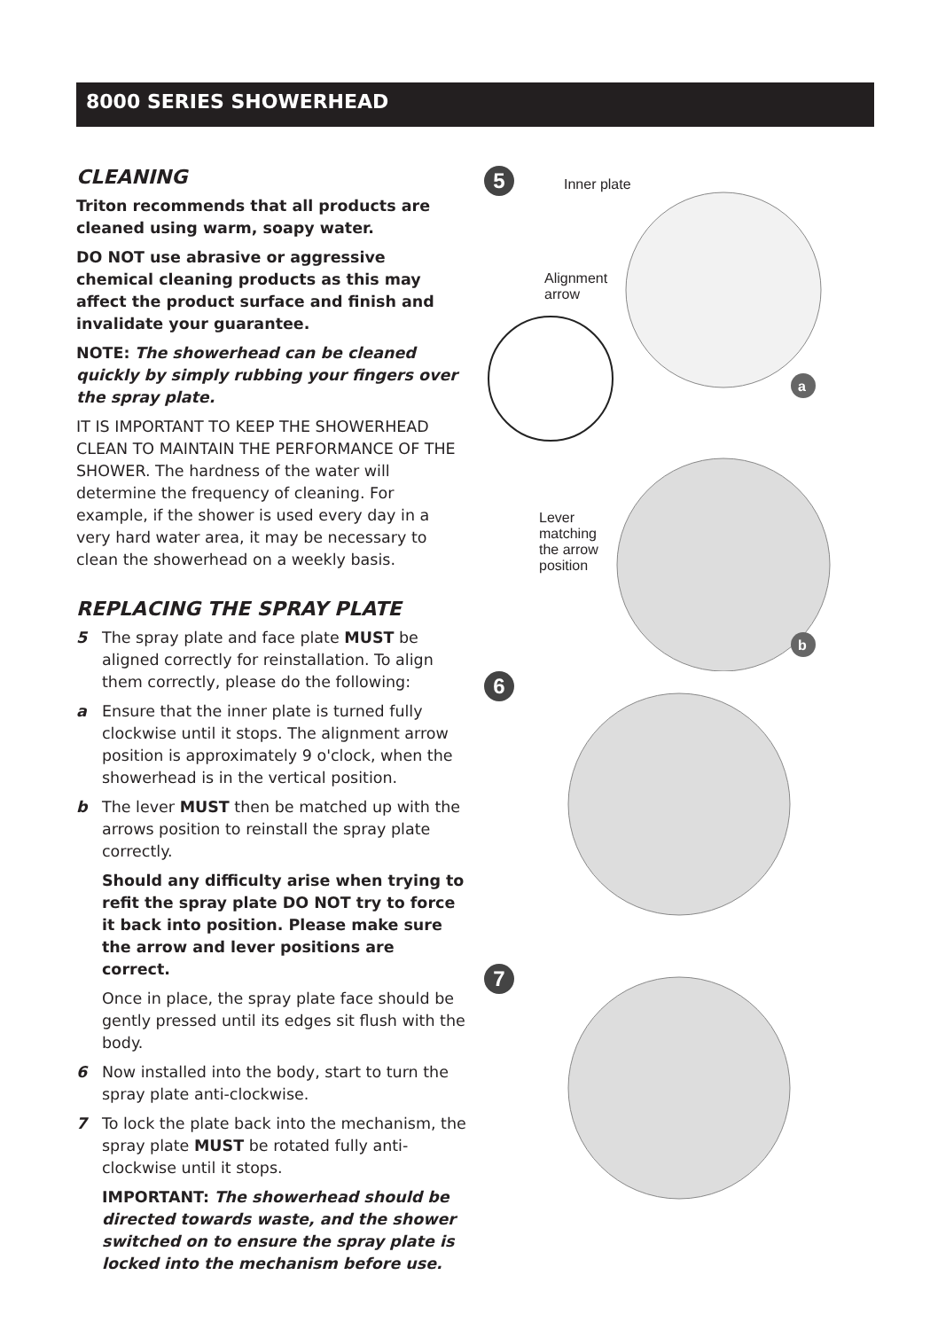8000 SERIES SHOWERHEAD
CLEANING
Triton recommends that all products are cleaned using warm, soapy water.
DO NOT use abrasive or aggressive chemical cleaning products as this may affect the product surface and finish and invalidate your guarantee.
NOTE: The showerhead can be cleaned quickly by simply rubbing your fingers over the spray plate.
IT IS IMPORTANT TO KEEP THE SHOWERHEAD CLEAN TO MAINTAIN THE PERFORMANCE OF THE SHOWER. The hardness of the water will determine the frequency of cleaning. For example, if the shower is used every day in a very hard water area, it may be necessary to clean the showerhead on a weekly basis.
REPLACING THE SPRAY PLATE
5 The spray plate and face plate MUST be aligned correctly for reinstallation. To align them correctly, please do the following:
a Ensure that the inner plate is turned fully clockwise until it stops. The alignment arrow position is approximately 9 o'clock, when the showerhead is in the vertical position.
b The lever MUST then be matched up with the arrows position to reinstall the spray plate correctly.
Should any difficulty arise when trying to refit the spray plate DO NOT try to force it back into position. Please make sure the arrow and lever positions are correct.
Once in place, the spray plate face should be gently pressed until its edges sit flush with the body.
6 Now installed into the body, start to turn the spray plate anti-clockwise.
7 To lock the plate back into the mechanism, the spray plate MUST be rotated fully anti-clockwise until it stops.
IMPORTANT: The showerhead should be directed towards waste, and the shower switched on to ensure the spray plate is locked into the mechanism before use.
5
Inner plate
Alignment
arrow
Lever
matching
the arrow
position
a
b
6
7